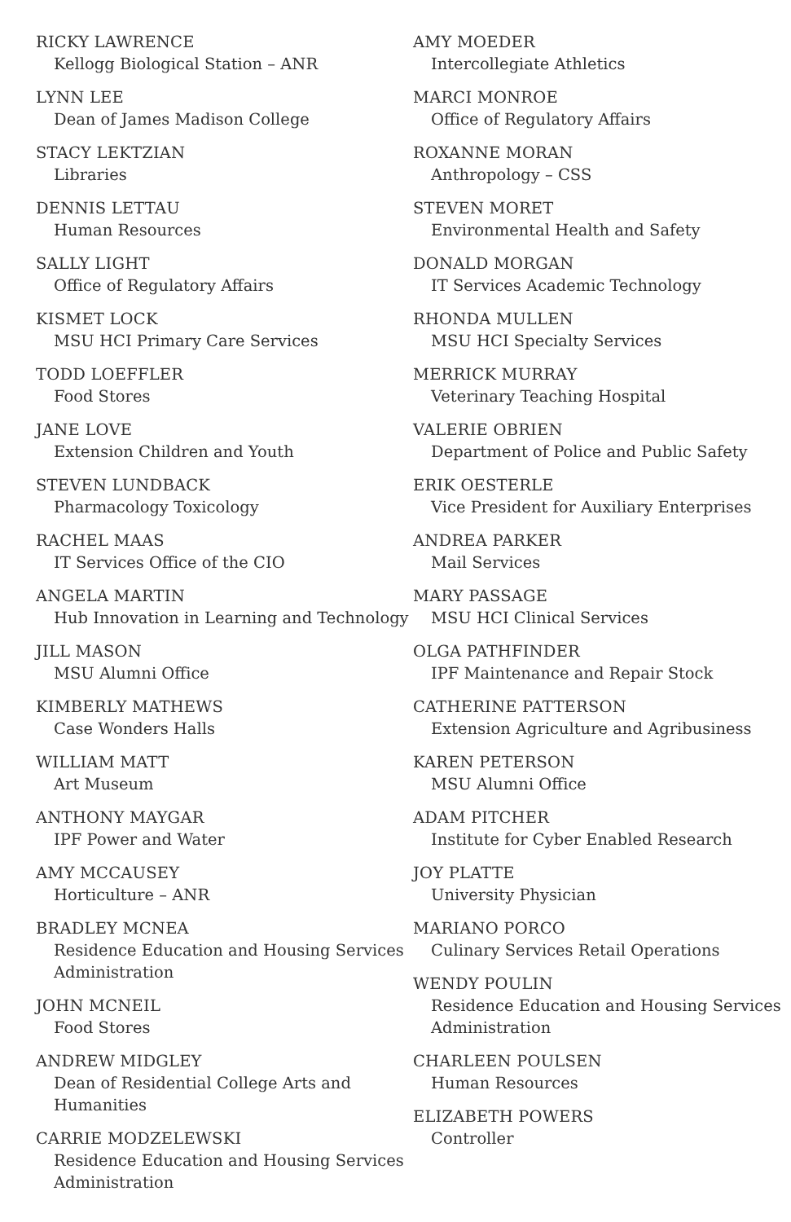RICKY LAWRENCE
Kellogg Biological Station – ANR
LYNN LEE
Dean of James Madison College
STACY LEKTZIAN
Libraries
DENNIS LETTAU
Human Resources
SALLY LIGHT
Office of Regulatory Affairs
KISMET LOCK
MSU HCI Primary Care Services
TODD LOEFFLER
Food Stores
JANE LOVE
Extension Children and Youth
STEVEN LUNDBACK
Pharmacology Toxicology
RACHEL MAAS
IT Services Office of the CIO
ANGELA MARTIN
Hub Innovation in Learning and Technology
JILL MASON
MSU Alumni Office
KIMBERLY MATHEWS
Case Wonders Halls
WILLIAM MATT
Art Museum
ANTHONY MAYGAR
IPF Power and Water
AMY MCCAUSEY
Horticulture – ANR
BRADLEY MCNEA
Residence Education and Housing Services
Administration
JOHN MCNEIL
Food Stores
ANDREW MIDGLEY
Dean of Residential College Arts and
Humanities
CARRIE MODZELEWSKI
Residence Education and Housing Services
Administration
AMY MOEDER
Intercollegiate Athletics
MARCI MONROE
Office of Regulatory Affairs
ROXANNE MORAN
Anthropology – CSS
STEVEN MORET
Environmental Health and Safety
DONALD MORGAN
IT Services Academic Technology
RHONDA MULLEN
MSU HCI Specialty Services
MERRICK MURRAY
Veterinary Teaching Hospital
VALERIE OBRIEN
Department of Police and Public Safety
ERIK OESTERLE
Vice President for Auxiliary Enterprises
ANDREA PARKER
Mail Services
MARY PASSAGE
MSU HCI Clinical Services
OLGA PATHFINDER
IPF Maintenance and Repair Stock
CATHERINE PATTERSON
Extension Agriculture and Agribusiness
KAREN PETERSON
MSU Alumni Office
ADAM PITCHER
Institute for Cyber Enabled Research
JOY PLATTE
University Physician
MARIANO PORCO
Culinary Services Retail Operations
WENDY POULIN
Residence Education and Housing Services
Administration
CHARLEEN POULSEN
Human Resources
ELIZABETH POWERS
Controller